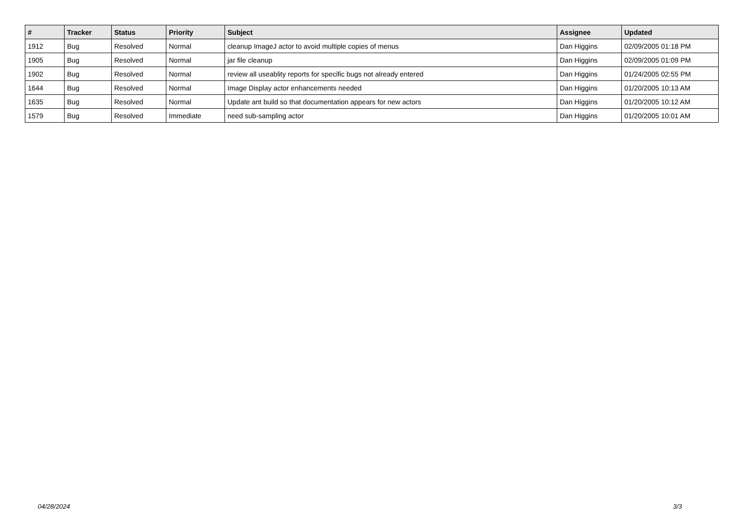| # | Tracker | Status | Priority | Subject | Assignee | Updated |
| --- | --- | --- | --- | --- | --- | --- |
| 1912 | Bug | Resolved | Normal | cleanup ImageJ actor to avoid multiple copies of menus | Dan Higgins | 02/09/2005 01:18 PM |
| 1905 | Bug | Resolved | Normal | jar file cleanup | Dan Higgins | 02/09/2005 01:09 PM |
| 1902 | Bug | Resolved | Normal | review all useablity reports for specific bugs not already entered | Dan Higgins | 01/24/2005 02:55 PM |
| 1644 | Bug | Resolved | Normal | Image Display actor enhancements needed | Dan Higgins | 01/20/2005 10:13 AM |
| 1635 | Bug | Resolved | Normal | Update ant build so that documentation appears for new actors | Dan Higgins | 01/20/2005 10:12 AM |
| 1579 | Bug | Resolved | Immediate | need sub-sampling actor | Dan Higgins | 01/20/2005 10:01 AM |
04/28/2024 3/3